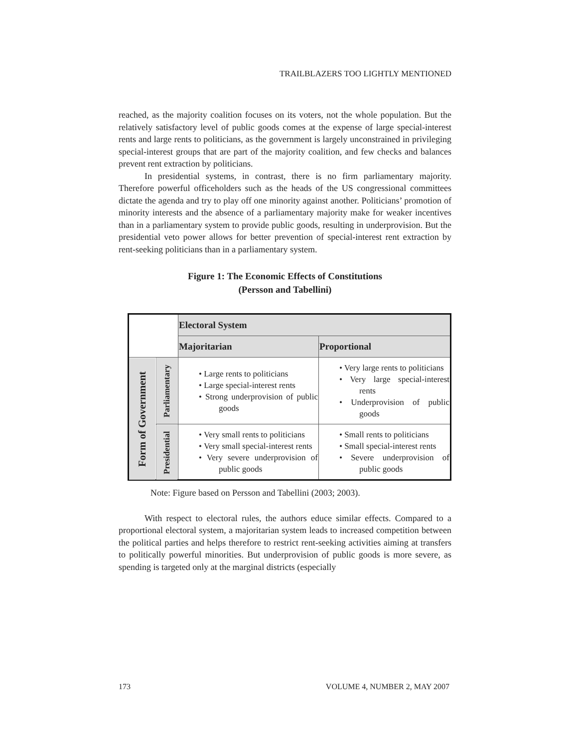TRAILBLAZERS TOO LIGHTLY MENTIONED
reached, as the majority coalition focuses on its voters, not the whole population. But the relatively satisfactory level of public goods comes at the expense of large special-interest rents and large rents to politicians, as the government is largely unconstrained in privileging special-interest groups that are part of the majority coalition, and few checks and balances prevent rent extraction by politicians.
In presidential systems, in contrast, there is no firm parliamentary majority. Therefore powerful officeholders such as the heads of the US congressional committees dictate the agenda and try to play off one minority against another. Politicians’ promotion of minority interests and the absence of a parliamentary majority make for weaker incentives than in a parliamentary system to provide public goods, resulting in underprovision. But the presidential veto power allows for better prevention of special-interest rent extraction by rent-seeking politicians than in a parliamentary system.
Figure 1: The Economic Effects of Constitutions
(Persson and Tabellini)
| | | Electoral System | |
| | | Majoritarian | Proportional |
| Form of Government | Parliamentary | • Large rents to politicians • Large special-interest rents • Strong underprovision of public goods | • Very large rents to politicians • Very large special-interest rents • Underprovision of public goods |
| | Presidential | • Very small rents to politicians • Very small special-interest rents • Very severe underprovision of public goods | • Small rents to politicians • Small special-interest rents • Severe underprovision of public goods |
Note: Figure based on Persson and Tabellini (2003; 2003).
With respect to electoral rules, the authors educe similar effects. Compared to a proportional electoral system, a majoritarian system leads to increased competition between the political parties and helps therefore to restrict rent-seeking activities aiming at transfers to politically powerful minorities. But underprovision of public goods is more severe, as spending is targeted only at the marginal districts (especially
173 VOLUME 4, NUMBER 2, MAY 2007